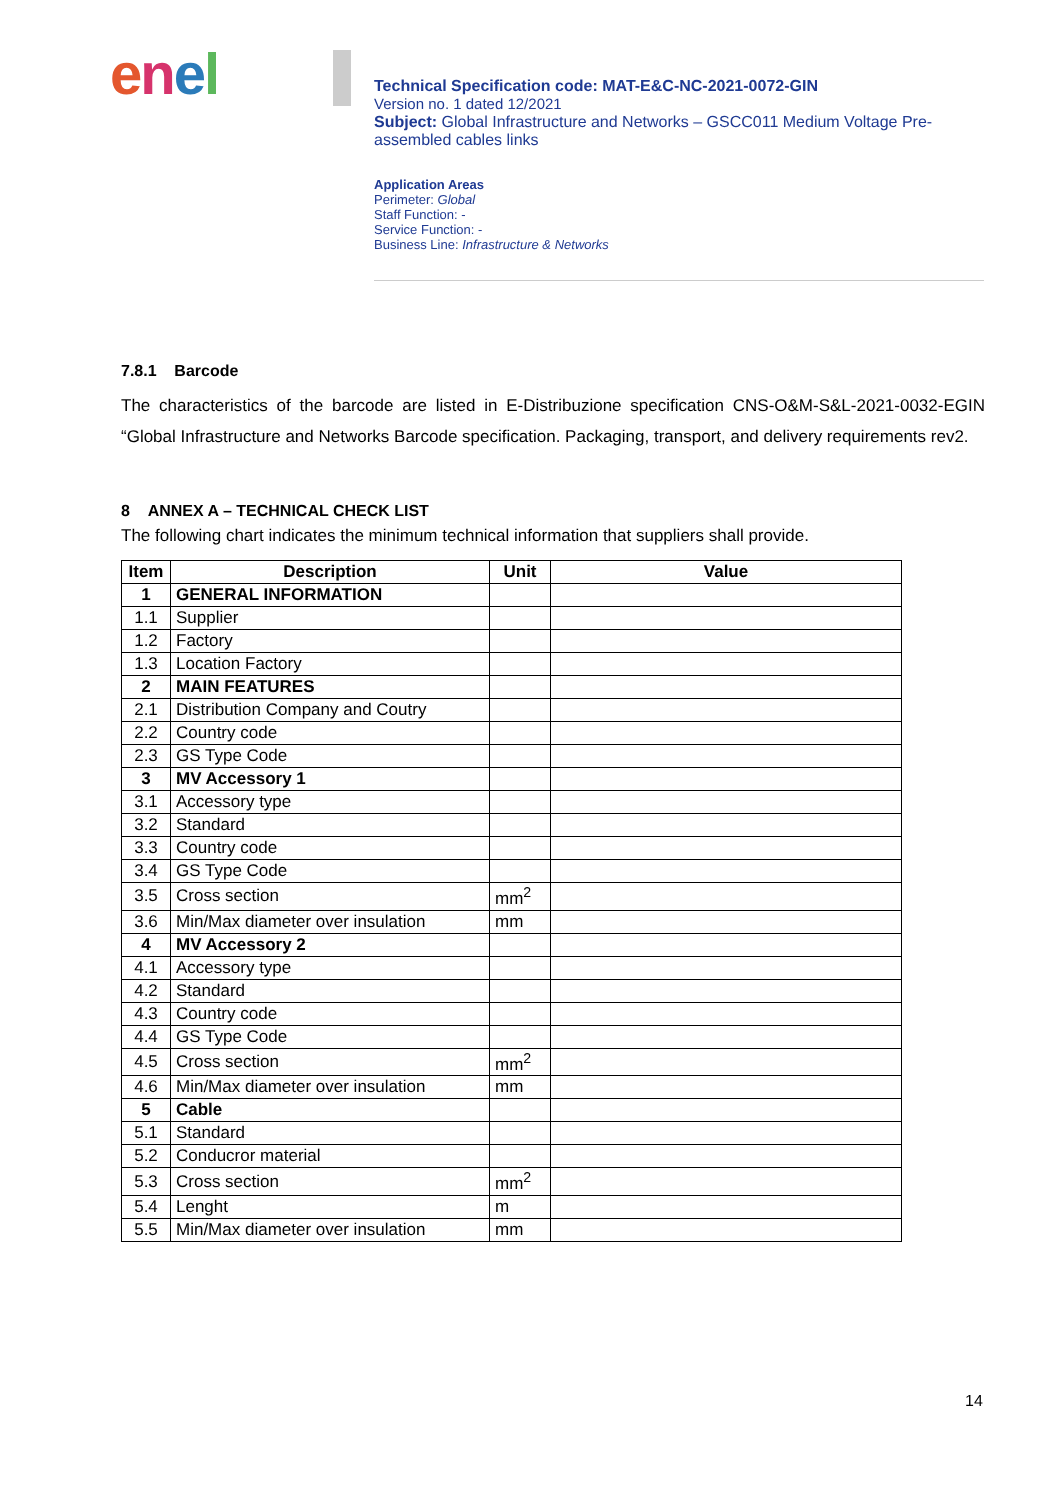enel
Technical Specification code: MAT-E&C-NC-2021-0072-GIN
Version no. 1 dated 12/2021
Subject: Global Infrastructure and Networks – GSCC011 Medium Voltage Pre-assembled cables links
Application Areas
Perimeter: Global
Staff Function: -
Service Function: -
Business Line: Infrastructure & Networks
7.8.1 Barcode
The characteristics of the barcode are listed in E-Distribuzione specification CNS-O&M-S&L-2021-0032-EGIN “Global Infrastructure and Networks Barcode specification. Packaging, transport, and delivery requirements rev2.
8 ANNEX A – TECHNICAL CHECK LIST
The following chart indicates the minimum technical information that suppliers shall provide.
| Item | Description | Unit | Value |
| --- | --- | --- | --- |
| 1 | GENERAL INFORMATION | | |
| 1.1 | Supplier | | |
| 1.2 | Factory | | |
| 1.3 | Location Factory | | |
| 2 | MAIN FEATURES | | |
| 2.1 | Distribution Company and Coutry | | |
| 2.2 | Country code | | |
| 2.3 | GS Type Code | | |
| 3 | MV Accessory 1 | | |
| 3.1 | Accessory type | | |
| 3.2 | Standard | | |
| 3.3 | Country code | | |
| 3.4 | GS Type Code | | |
| 3.5 | Cross section | mm<sup>2</sup> | |
| 3.6 | Min/Max diameter over insulation | mm | |
| 4 | MV Accessory 2 | | |
| 4.1 | Accessory type | | |
| 4.2 | Standard | | |
| 4.3 | Country code | | |
| 4.4 | GS Type Code | | |
| 4.5 | Cross section | mm<sup>2</sup> | |
| 4.6 | Min/Max diameter over insulation | mm | |
| 5 | Cable | | |
| 5.1 | Standard | | |
| 5.2 | Conducror material | | |
| 5.3 | Cross section | mm<sup>2</sup> | |
| 5.4 | Lenght | m | |
| 5.5 | Min/Max diameter over insulation | mm | |
14